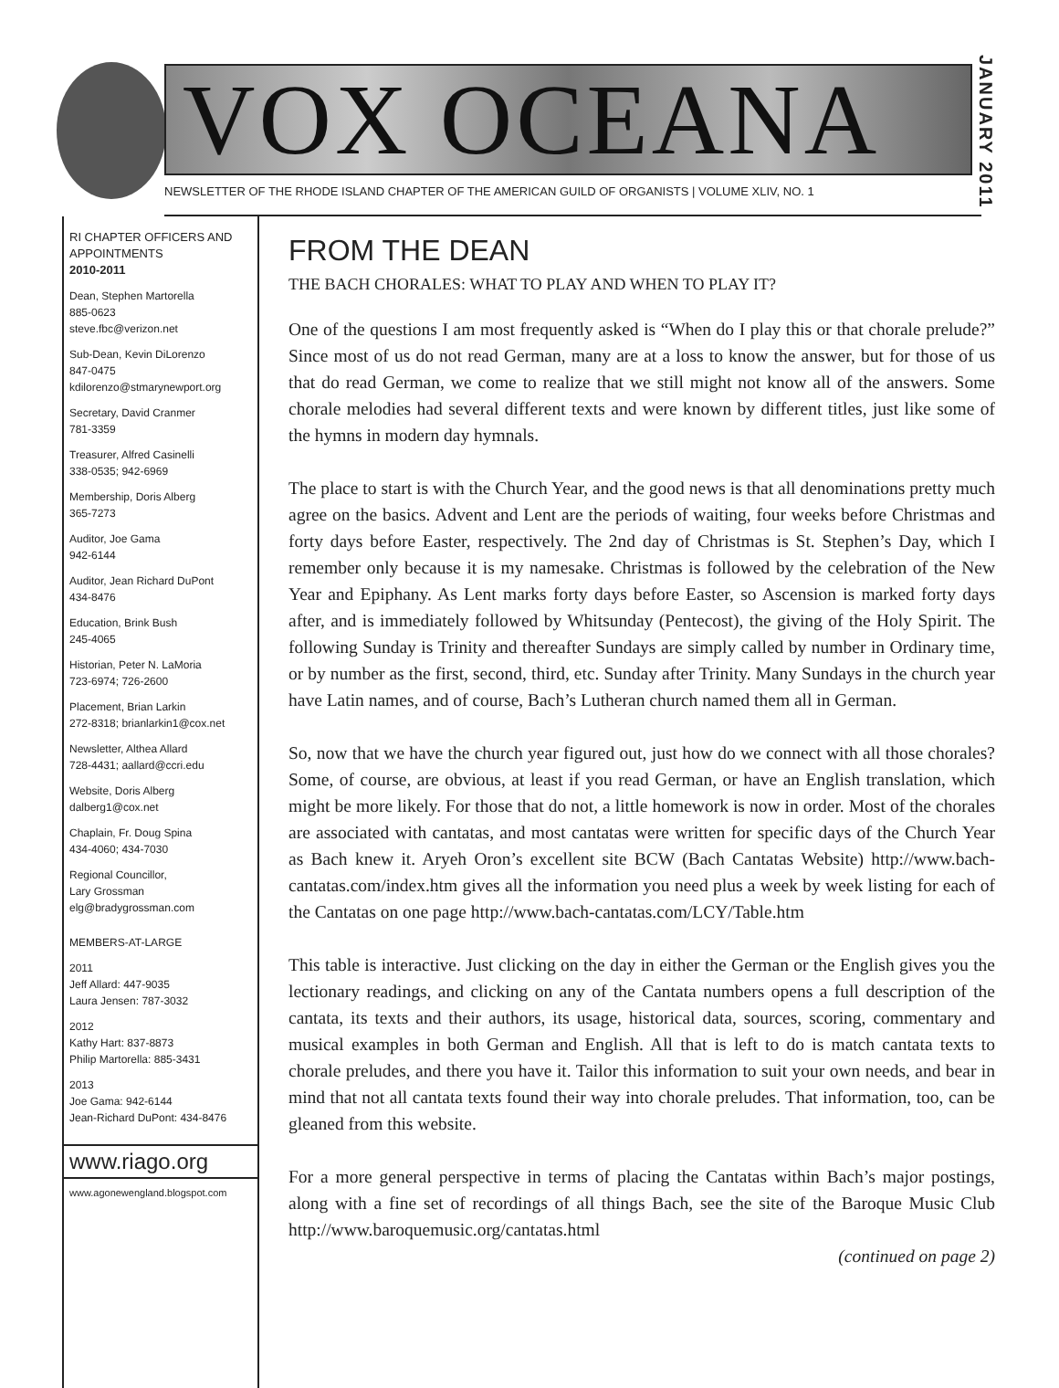VOX OCEANA
JANUARY 2011
NEWSLETTER OF THE RHODE ISLAND CHAPTER OF THE AMERICAN GUILD OF ORGANISTS | VOLUME XLIV, NO. 1
RI CHAPTER OFFICERS AND APPOINTMENTS
2010-2011
Dean, Stephen Martorella
885-0623
steve.fbc@verizon.net
Sub-Dean, Kevin DiLorenzo
847-0475
kdilorenzo@stmarynewport.org
Secretary, David Cranmer
781-3359
Treasurer, Alfred Casinelli
338-0535; 942-6969
Membership, Doris Alberg
365-7273
Auditor, Joe Gama
942-6144
Auditor, Jean Richard DuPont
434-8476
Education, Brink Bush
245-4065
Historian, Peter N. LaMoria
723-6974; 726-2600
Placement, Brian Larkin
272-8318; brianlarkin1@cox.net
Newsletter, Althea Allard
728-4431; aallard@ccri.edu
Website, Doris Alberg
dalberg1@cox.net
Chaplain, Fr. Doug Spina
434-4060; 434-7030
Regional Councillor,
Lary Grossman
elg@bradygrossman.com
MEMBERS-AT-LARGE
2011
Jeff Allard: 447-9035
Laura Jensen: 787-3032
2012
Kathy Hart: 837-8873
Philip Martorella: 885-3431
2013
Joe Gama: 942-6144
Jean-Richard DuPont: 434-8476
www.riago.org
www.agonewengland.blogspot.com
FROM THE DEAN
THE BACH CHORALES: WHAT TO PLAY AND WHEN TO PLAY IT?
One of the questions I am most frequently asked is “When do I play this or that chorale prelude?” Since most of us do not read German, many are at a loss to know the answer, but for those of us that do read German, we come to realize that we still might not know all of the answers. Some chorale melodies had several different texts and were known by different titles, just like some of the hymns in modern day hymnals.
The place to start is with the Church Year, and the good news is that all denominations pretty much agree on the basics. Advent and Lent are the periods of waiting, four weeks before Christmas and forty days before Easter, respectively. The 2nd day of Christmas is St. Stephen’s Day, which I remember only because it is my namesake. Christmas is followed by the celebration of the New Year and Epiphany. As Lent marks forty days before Easter, so Ascension is marked forty days after, and is immediately followed by Whitsunday (Pentecost), the giving of the Holy Spirit. The following Sunday is Trinity and thereafter Sundays are simply called by number in Ordinary time, or by number as the first, second, third, etc. Sunday after Trinity. Many Sundays in the church year have Latin names, and of course, Bach’s Lutheran church named them all in German.
So, now that we have the church year figured out, just how do we connect with all those chorales? Some, of course, are obvious, at least if you read German, or have an English translation, which might be more likely. For those that do not, a little homework is now in order. Most of the chorales are associated with cantatas, and most cantatas were written for specific days of the Church Year as Bach knew it. Aryeh Oron’s excellent site BCW (Bach Cantatas Website) http://www.bach-cantatas.com/index.htm gives all the information you need plus a week by week listing for each of the Cantatas on one page http://www.bach-cantatas.com/LCY/Table.htm
This table is interactive. Just clicking on the day in either the German or the English gives you the lectionary readings, and clicking on any of the Cantata numbers opens a full description of the cantata, its texts and their authors, its usage, historical data, sources, scoring, commentary and musical examples in both German and English. All that is left to do is match cantata texts to chorale preludes, and there you have it. Tailor this information to suit your own needs, and bear in mind that not all cantata texts found their way into chorale preludes. That information, too, can be gleaned from this website.
For a more general perspective in terms of placing the Cantatas within Bach’s major postings, along with a fine set of recordings of all things Bach, see the site of the Baroque Music Club http://www.baroquemusic.org/cantatas.html
(continued on page 2)